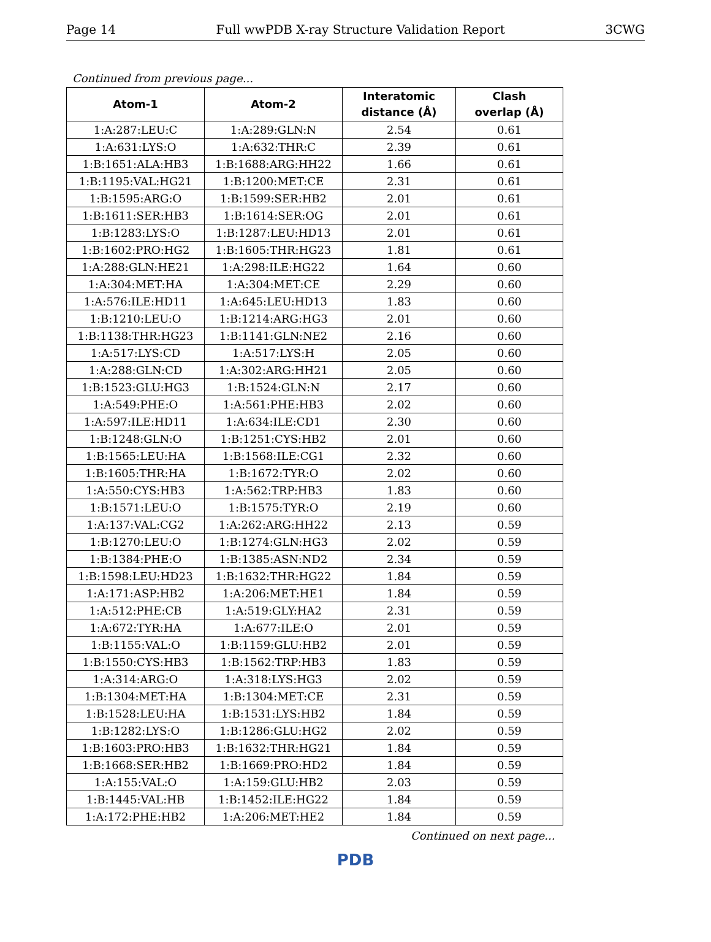Page 14 Full wwPDB X-ray Structure Validation Report 3CWG
Continued from previous page...
| Atom-1 | Atom-2 | Interatomic distance (Å) | Clash overlap (Å) |
| --- | --- | --- | --- |
| 1:A:287:LEU:C | 1:A:289:GLN:N | 2.54 | 0.61 |
| 1:A:631:LYS:O | 1:A:632:THR:C | 2.39 | 0.61 |
| 1:B:1651:ALA:HB3 | 1:B:1688:ARG:HH22 | 1.66 | 0.61 |
| 1:B:1195:VAL:HG21 | 1:B:1200:MET:CE | 2.31 | 0.61 |
| 1:B:1595:ARG:O | 1:B:1599:SER:HB2 | 2.01 | 0.61 |
| 1:B:1611:SER:HB3 | 1:B:1614:SER:OG | 2.01 | 0.61 |
| 1:B:1283:LYS:O | 1:B:1287:LEU:HD13 | 2.01 | 0.61 |
| 1:B:1602:PRO:HG2 | 1:B:1605:THR:HG23 | 1.81 | 0.61 |
| 1:A:288:GLN:HE21 | 1:A:298:ILE:HG22 | 1.64 | 0.60 |
| 1:A:304:MET:HA | 1:A:304:MET:CE | 2.29 | 0.60 |
| 1:A:576:ILE:HD11 | 1:A:645:LEU:HD13 | 1.83 | 0.60 |
| 1:B:1210:LEU:O | 1:B:1214:ARG:HG3 | 2.01 | 0.60 |
| 1:B:1138:THR:HG23 | 1:B:1141:GLN:NE2 | 2.16 | 0.60 |
| 1:A:517:LYS:CD | 1:A:517:LYS:H | 2.05 | 0.60 |
| 1:A:288:GLN:CD | 1:A:302:ARG:HH21 | 2.05 | 0.60 |
| 1:B:1523:GLU:HG3 | 1:B:1524:GLN:N | 2.17 | 0.60 |
| 1:A:549:PHE:O | 1:A:561:PHE:HB3 | 2.02 | 0.60 |
| 1:A:597:ILE:HD11 | 1:A:634:ILE:CD1 | 2.30 | 0.60 |
| 1:B:1248:GLN:O | 1:B:1251:CYS:HB2 | 2.01 | 0.60 |
| 1:B:1565:LEU:HA | 1:B:1568:ILE:CG1 | 2.32 | 0.60 |
| 1:B:1605:THR:HA | 1:B:1672:TYR:O | 2.02 | 0.60 |
| 1:A:550:CYS:HB3 | 1:A:562:TRP:HB3 | 1.83 | 0.60 |
| 1:B:1571:LEU:O | 1:B:1575:TYR:O | 2.19 | 0.60 |
| 1:A:137:VAL:CG2 | 1:A:262:ARG:HH22 | 2.13 | 0.59 |
| 1:B:1270:LEU:O | 1:B:1274:GLN:HG3 | 2.02 | 0.59 |
| 1:B:1384:PHE:O | 1:B:1385:ASN:ND2 | 2.34 | 0.59 |
| 1:B:1598:LEU:HD23 | 1:B:1632:THR:HG22 | 1.84 | 0.59 |
| 1:A:171:ASP:HB2 | 1:A:206:MET:HE1 | 1.84 | 0.59 |
| 1:A:512:PHE:CB | 1:A:519:GLY:HA2 | 2.31 | 0.59 |
| 1:A:672:TYR:HA | 1:A:677:ILE:O | 2.01 | 0.59 |
| 1:B:1155:VAL:O | 1:B:1159:GLU:HB2 | 2.01 | 0.59 |
| 1:B:1550:CYS:HB3 | 1:B:1562:TRP:HB3 | 1.83 | 0.59 |
| 1:A:314:ARG:O | 1:A:318:LYS:HG3 | 2.02 | 0.59 |
| 1:B:1304:MET:HA | 1:B:1304:MET:CE | 2.31 | 0.59 |
| 1:B:1528:LEU:HA | 1:B:1531:LYS:HB2 | 1.84 | 0.59 |
| 1:B:1282:LYS:O | 1:B:1286:GLU:HG2 | 2.02 | 0.59 |
| 1:B:1603:PRO:HB3 | 1:B:1632:THR:HG21 | 1.84 | 0.59 |
| 1:B:1668:SER:HB2 | 1:B:1669:PRO:HD2 | 1.84 | 0.59 |
| 1:A:155:VAL:O | 1:A:159:GLU:HB2 | 2.03 | 0.59 |
| 1:B:1445:VAL:HB | 1:B:1452:ILE:HG22 | 1.84 | 0.59 |
| 1:A:172:PHE:HB2 | 1:A:206:MET:HE2 | 1.84 | 0.59 |
Continued on next page...
PDB